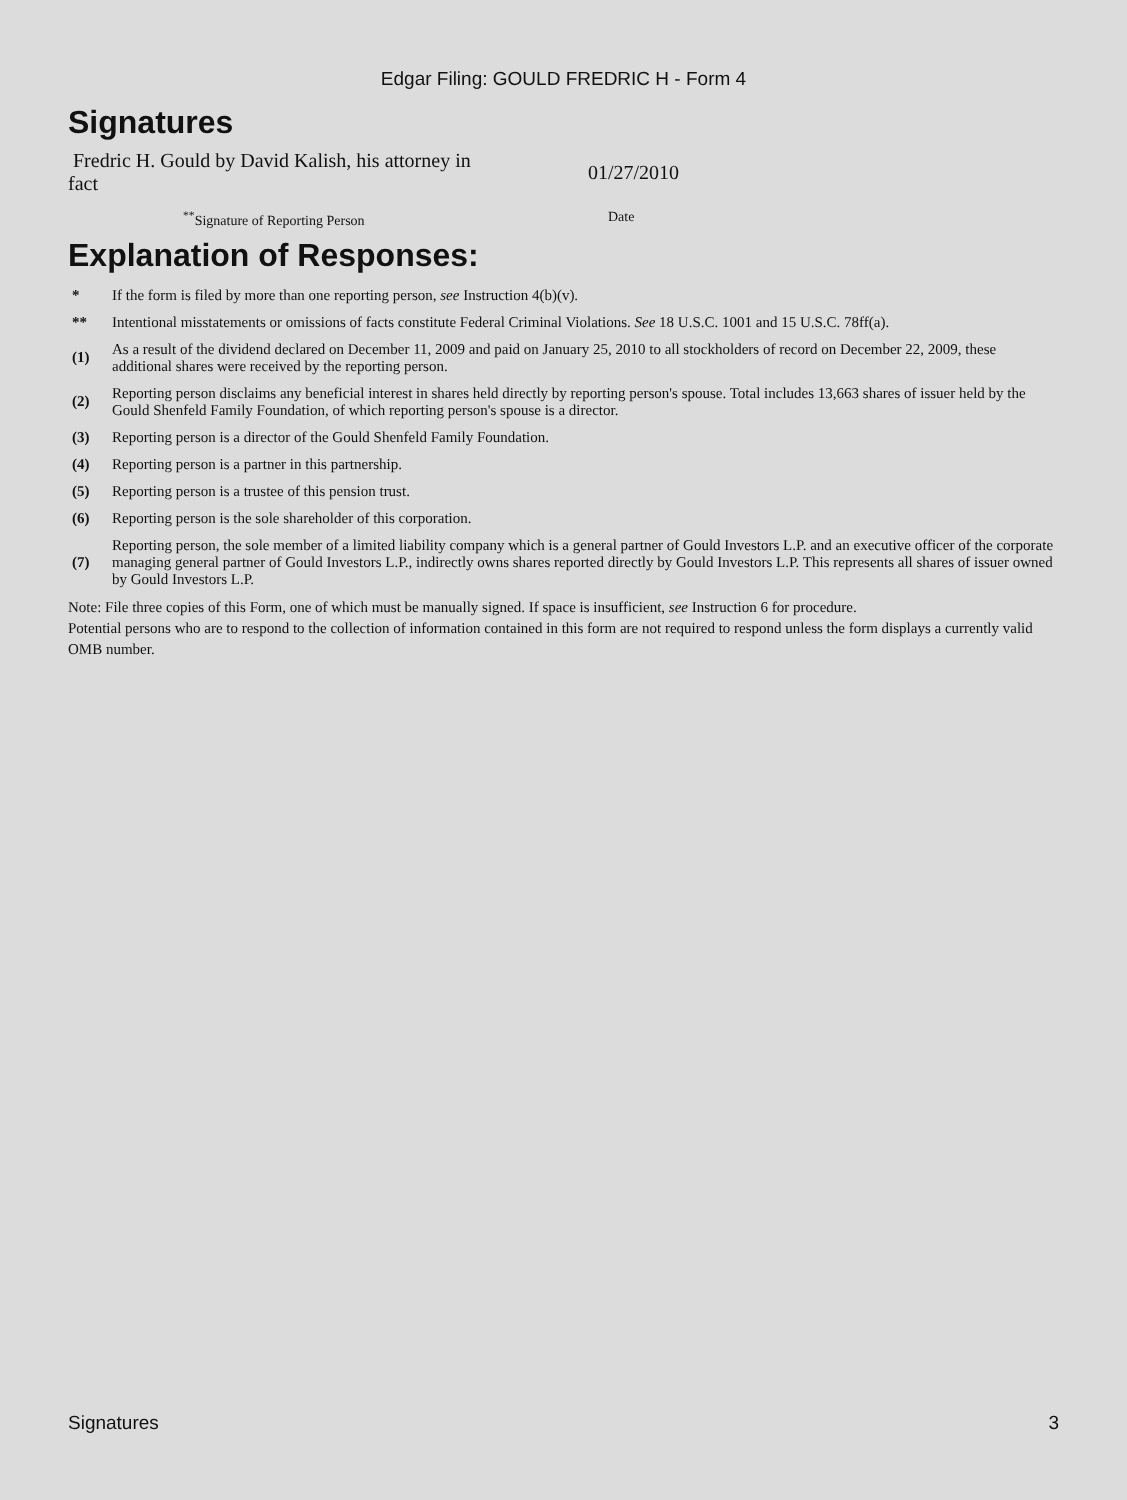Edgar Filing: GOULD FREDRIC H - Form 4
Signatures
Fredric H. Gould by David Kalish, his attorney in fact
01/27/2010
<sup>**</sup> Signature of Reporting Person Date
Explanation of Responses:
| * | If the form is filed by more than one reporting person, see Instruction 4(b)(v). |
| ** | Intentional misstatements or omissions of facts constitute Federal Criminal Violations. See 18 U.S.C. 1001 and 15 U.S.C. 78ff(a). |
| (1) | As a result of the dividend declared on December 11, 2009 and paid on January 25, 2010 to all stockholders of record on December 22, 2009, these additional shares were received by the reporting person. |
| (2) | Reporting person disclaims any beneficial interest in shares held directly by reporting person's spouse. Total includes 13,663 shares of issuer held by the Gould Shenfeld Family Foundation, of which reporting person's spouse is a director. |
| (3) | Reporting person is a director of the Gould Shenfeld Family Foundation. |
| (4) | Reporting person is a partner in this partnership. |
| (5) | Reporting person is a trustee of this pension trust. |
| (6) | Reporting person is the sole shareholder of this corporation. |
| (7) | Reporting person, the sole member of a limited liability company which is a general partner of Gould Investors L.P. and an executive officer of the corporate managing general partner of Gould Investors L.P., indirectly owns shares reported directly by Gould Investors L.P. This represents all shares of issuer owned by Gould Investors L.P. |
Note: File three copies of this Form, one of which must be manually signed. If space is insufficient, see Instruction 6 for procedure.
Potential persons who are to respond to the collection of information contained in this form are not required to respond unless the form displays a currently valid OMB number.
Signatures 3